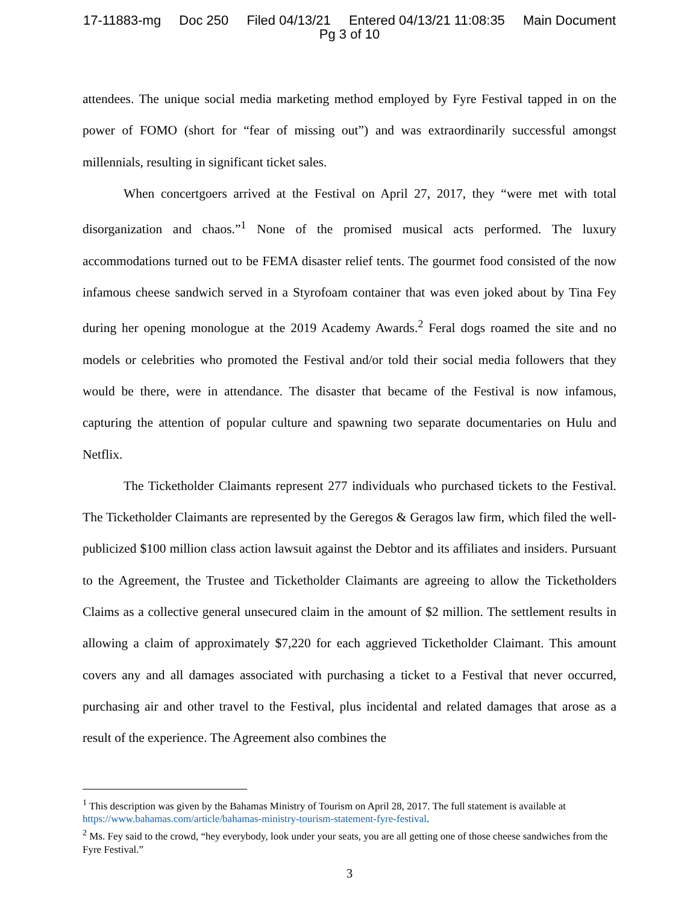17-11883-mg Doc 250 Filed 04/13/21 Entered 04/13/21 11:08:35 Main Document
Pg 3 of 10
attendees. The unique social media marketing method employed by Fyre Festival tapped in on the power of FOMO (short for “fear of missing out”) and was extraordinarily successful amongst millennials, resulting in significant ticket sales.
When concertgoers arrived at the Festival on April 27, 2017, they “were met with total disorganization and chaos.”<sup>1</sup> None of the promised musical acts performed. The luxury accommodations turned out to be FEMA disaster relief tents. The gourmet food consisted of the now infamous cheese sandwich served in a Styrofoam container that was even joked about by Tina Fey during her opening monologue at the 2019 Academy Awards.<sup>2</sup> Feral dogs roamed the site and no models or celebrities who promoted the Festival and/or told their social media followers that they would be there, were in attendance. The disaster that became of the Festival is now infamous, capturing the attention of popular culture and spawning two separate documentaries on Hulu and Netflix.
The Ticketholder Claimants represent 277 individuals who purchased tickets to the Festival. The Ticketholder Claimants are represented by the Geregos & Geragos law firm, which filed the well-publicized $100 million class action lawsuit against the Debtor and its affiliates and insiders. Pursuant to the Agreement, the Trustee and Ticketholder Claimants are agreeing to allow the Ticketholders Claims as a collective general unsecured claim in the amount of $2 million. The settlement results in allowing a claim of approximately $7,220 for each aggrieved Ticketholder Claimant. This amount covers any and all damages associated with purchasing a ticket to a Festival that never occurred, purchasing air and other travel to the Festival, plus incidental and related damages that arose as a result of the experience. The Agreement also combines the
<sup>1</sup> This description was given by the Bahamas Ministry of Tourism on April 28, 2017. The full statement is available at https://www.bahamas.com/article/bahamas-ministry-tourism-statement-fyre-festival.
<sup>2</sup> Ms. Fey said to the crowd, “hey everybody, look under your seats, you are all getting one of those cheese sandwiches from the Fyre Festival.”
3